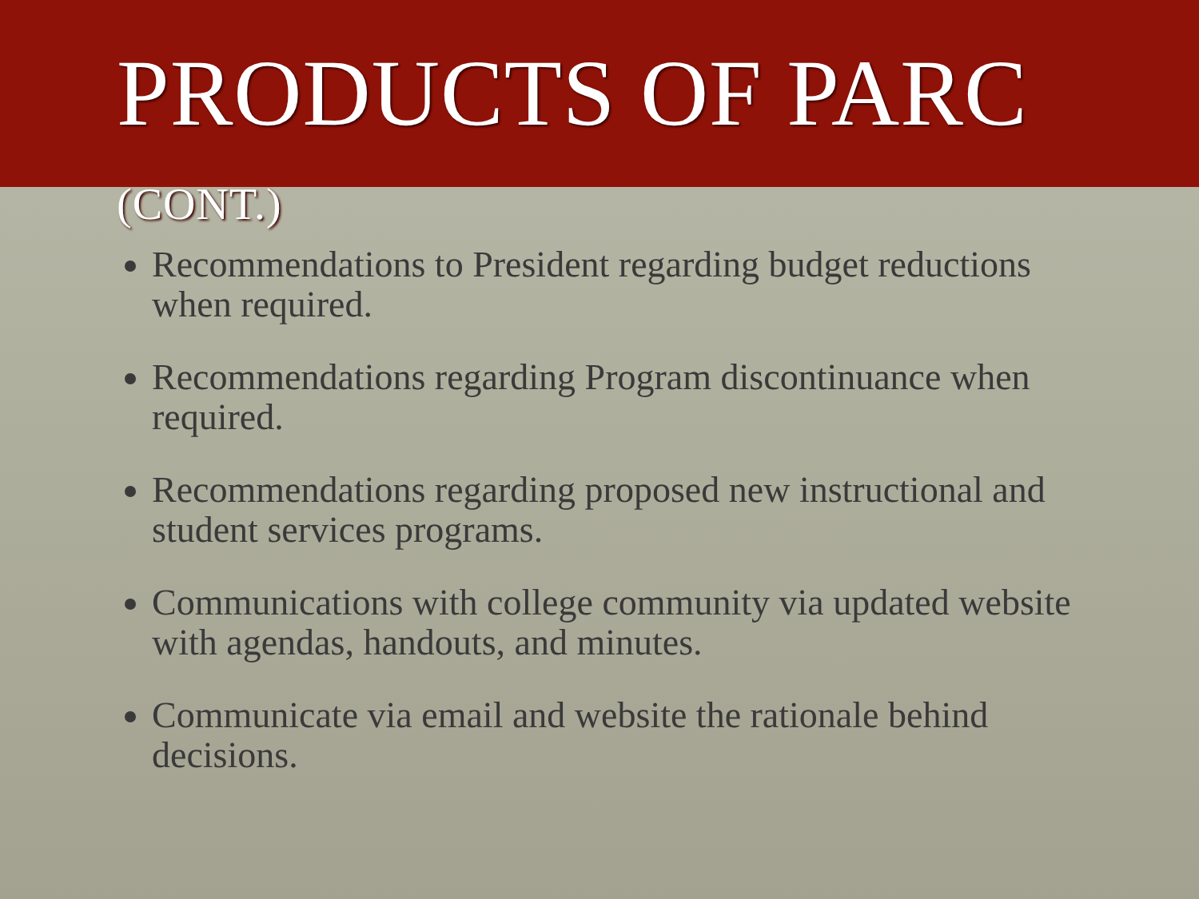PRODUCTS OF PARC (CONT.)
Recommendations to President regarding budget reductions when required.
Recommendations regarding Program discontinuance when required.
Recommendations regarding proposed new instructional and student services programs.
Communications with college community via updated website with agendas, handouts, and minutes.
Communicate via email and website the rationale behind decisions.